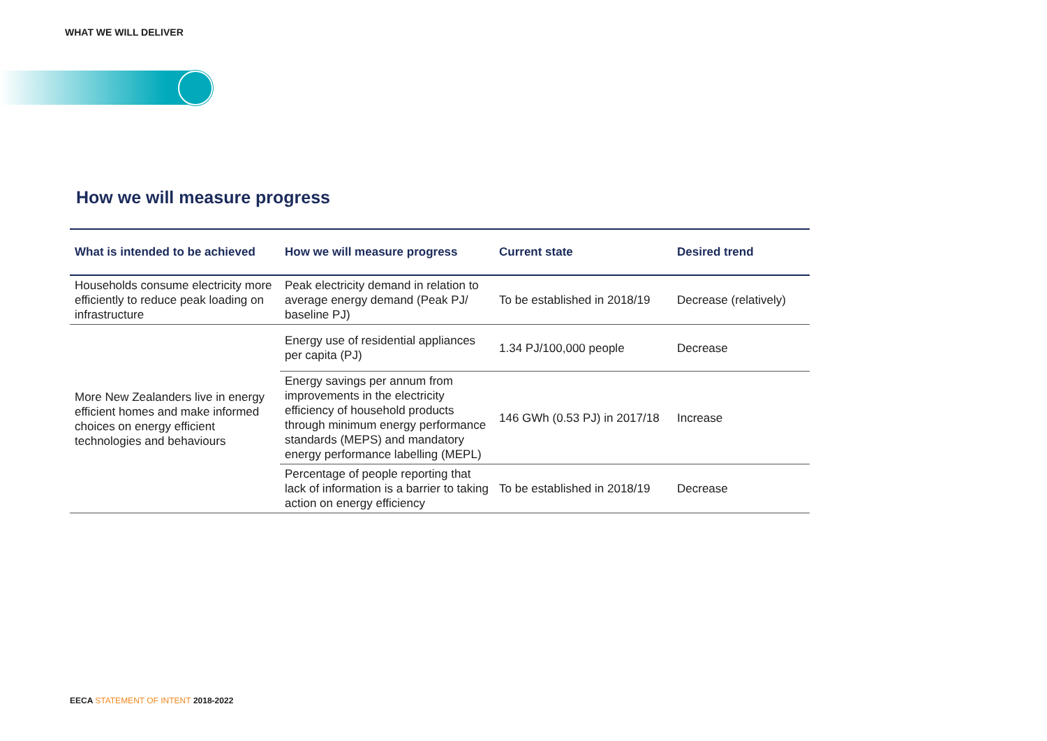WHAT WE WILL DELIVER
How we will measure progress
| What is intended to be achieved | How we will measure progress | Current state | Desired trend |
| --- | --- | --- | --- |
| Households consume electricity more efficiently to reduce peak loading on infrastructure | Peak electricity demand in relation to average energy demand (Peak PJ/ baseline PJ) | To be established in 2018/19 | Decrease (relatively) |
| More New Zealanders live in energy efficient homes and make informed choices on energy efficient technologies and behaviours | Energy use of residential appliances per capita (PJ) | 1.34 PJ/100,000 people | Decrease |
| | Energy savings per annum from improvements in the electricity efficiency of household products through minimum energy performance standards (MEPS) and mandatory energy performance labelling (MEPL) | 146 GWh (0.53 PJ) in 2017/18 | Increase |
| | Percentage of people reporting that lack of information is a barrier to taking action on energy efficiency | To be established in 2018/19 | Decrease |
EECA STATEMENT OF INTENT 2018-2022